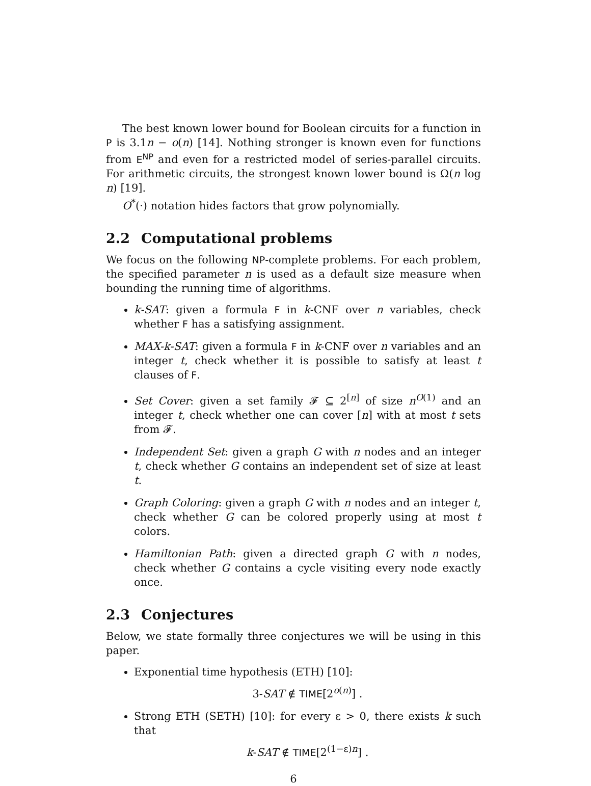The best known lower bound for Boolean circuits for a function in P is 3.1n − o(n) [14]. Nothing stronger is known even for functions from E<sup>NP</sup> and even for a restricted model of series-parallel circuits. For arithmetic circuits, the strongest known lower bound is Ω(n log n) [19].
O<sup>*</sup>(·) notation hides factors that grow polynomially.
2.2 Computational problems
We focus on the following NP-complete problems. For each problem, the specified parameter n is used as a default size measure when bounding the running time of algorithms.
k-SAT: given a formula F in k-CNF over n variables, check whether F has a satisfying assignment.
MAX-k-SAT: given a formula F in k-CNF over n variables and an integer t, check whether it is possible to satisfy at least t clauses of F.
Set Cover: given a set family 𝓕 ⊆ 2<sup>[n]</sup> of size n<sup>O(1)</sup> and an integer t, check whether one can cover [n] with at most t sets from 𝓕.
Independent Set: given a graph G with n nodes and an integer t, check whether G contains an independent set of size at least t.
Graph Coloring: given a graph G with n nodes and an integer t, check whether G can be colored properly using at most t colors.
Hamiltonian Path: given a directed graph G with n nodes, check whether G contains a cycle visiting every node exactly once.
2.3 Conjectures
Below, we state formally three conjectures we will be using in this paper.
Exponential time hypothesis (ETH) [10]:
3-SAT ∉ TIME[2<sup>o(n)</sup>] .
Strong ETH (SETH) [10]: for every ε > 0, there exists k such that
k-SAT ∉ TIME[2<sup>(1−ε)n</sup>] .
6